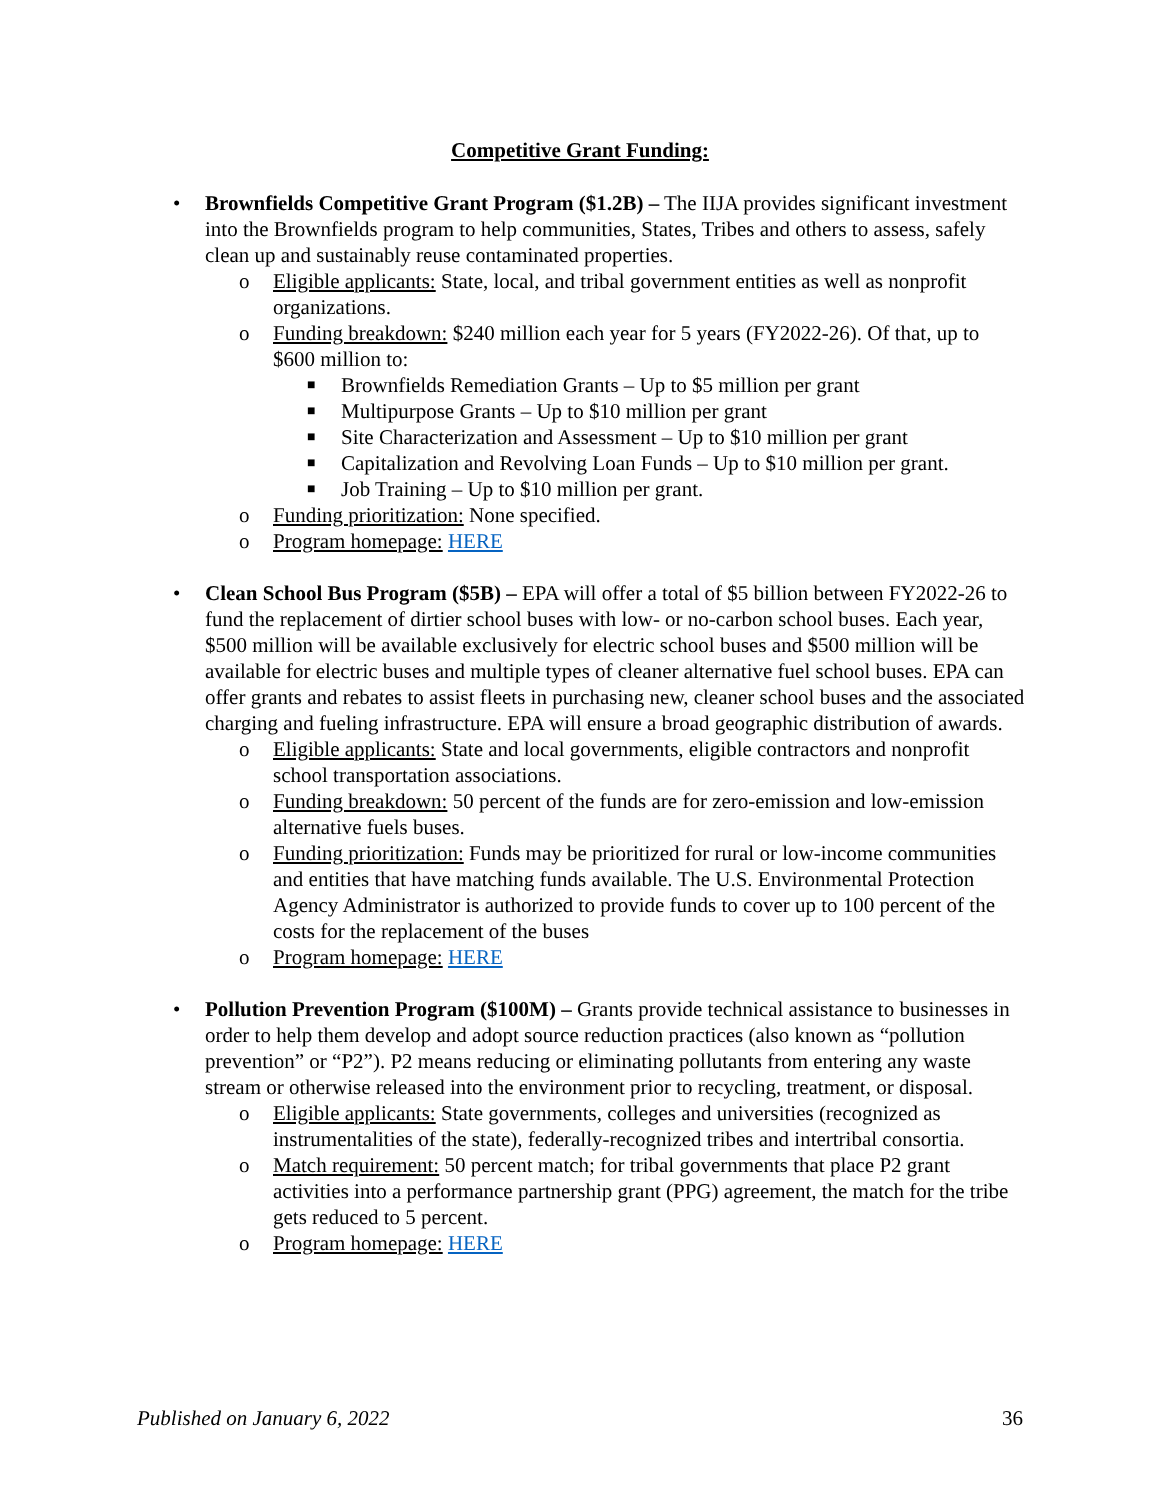Competitive Grant Funding:
• Brownfields Competitive Grant Program ($1.2B) – The IIJA provides significant investment into the Brownfields program to help communities, States, Tribes and others to assess, safely clean up and sustainably reuse contaminated properties.
o Eligible applicants: State, local, and tribal government entities as well as nonprofit organizations.
o Funding breakdown: $240 million each year for 5 years (FY2022-26). Of that, up to $600 million to:
■ Brownfields Remediation Grants – Up to $5 million per grant
■ Multipurpose Grants – Up to $10 million per grant
■ Site Characterization and Assessment – Up to $10 million per grant
■ Capitalization and Revolving Loan Funds – Up to $10 million per grant.
■ Job Training – Up to $10 million per grant.
o Funding prioritization: None specified.
o Program homepage: HERE
• Clean School Bus Program ($5B) – EPA will offer a total of $5 billion between FY2022-26 to fund the replacement of dirtier school buses with low- or no-carbon school buses. Each year, $500 million will be available exclusively for electric school buses and $500 million will be available for electric buses and multiple types of cleaner alternative fuel school buses. EPA can offer grants and rebates to assist fleets in purchasing new, cleaner school buses and the associated charging and fueling infrastructure. EPA will ensure a broad geographic distribution of awards.
o Eligible applicants: State and local governments, eligible contractors and nonprofit school transportation associations.
o Funding breakdown: 50 percent of the funds are for zero-emission and low-emission alternative fuels buses.
o Funding prioritization: Funds may be prioritized for rural or low-income communities and entities that have matching funds available. The U.S. Environmental Protection Agency Administrator is authorized to provide funds to cover up to 100 percent of the costs for the replacement of the buses
o Program homepage: HERE
• Pollution Prevention Program ($100M) – Grants provide technical assistance to businesses in order to help them develop and adopt source reduction practices (also known as “pollution prevention” or “P2”). P2 means reducing or eliminating pollutants from entering any waste stream or otherwise released into the environment prior to recycling, treatment, or disposal.
o Eligible applicants: State governments, colleges and universities (recognized as instrumentalities of the state), federally-recognized tribes and intertribal consortia.
o Match requirement: 50 percent match; for tribal governments that place P2 grant activities into a performance partnership grant (PPG) agreement, the match for the tribe gets reduced to 5 percent.
o Program homepage: HERE
Published on January 6, 2022 36